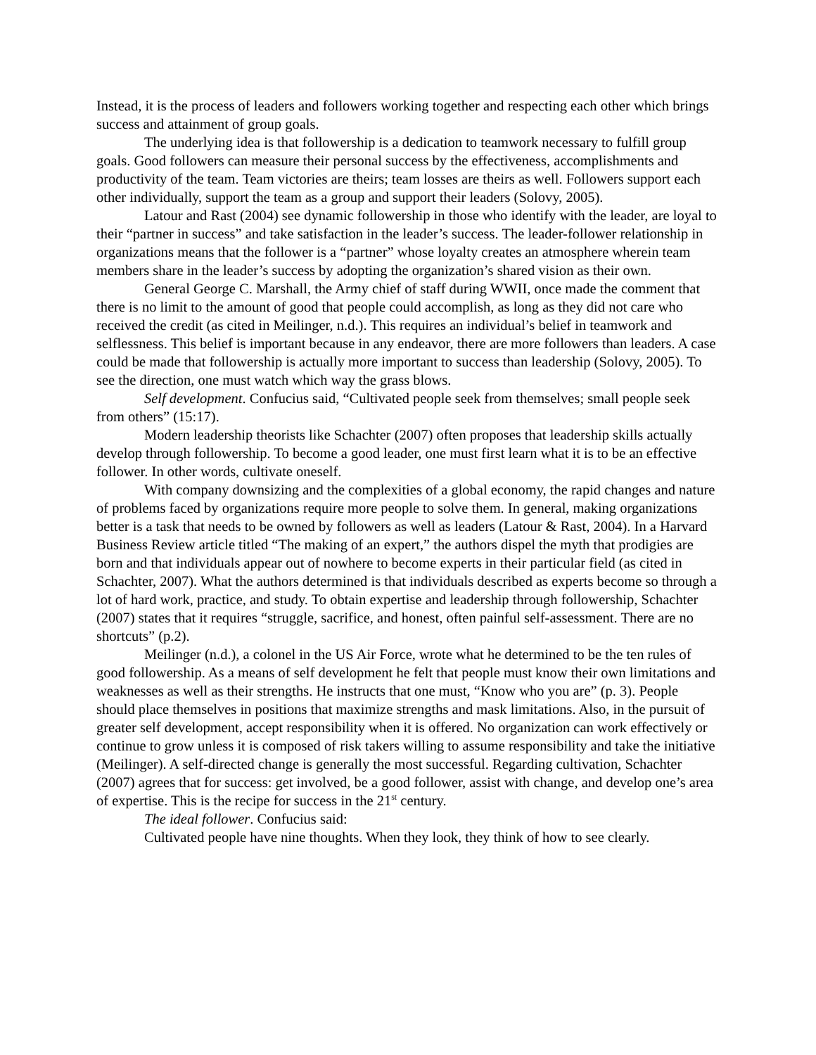Instead, it is the process of leaders and followers working together and respecting each other which brings success and attainment of group goals.
The underlying idea is that followership is a dedication to teamwork necessary to fulfill group goals. Good followers can measure their personal success by the effectiveness, accomplishments and productivity of the team. Team victories are theirs; team losses are theirs as well. Followers support each other individually, support the team as a group and support their leaders (Solovy, 2005).
Latour and Rast (2004) see dynamic followership in those who identify with the leader, are loyal to their “partner in success” and take satisfaction in the leader’s success. The leader-follower relationship in organizations means that the follower is a “partner” whose loyalty creates an atmosphere wherein team members share in the leader’s success by adopting the organization’s shared vision as their own.
General George C. Marshall, the Army chief of staff during WWII, once made the comment that there is no limit to the amount of good that people could accomplish, as long as they did not care who received the credit (as cited in Meilinger, n.d.). This requires an individual’s belief in teamwork and selflessness. This belief is important because in any endeavor, there are more followers than leaders. A case could be made that followership is actually more important to success than leadership (Solovy, 2005). To see the direction, one must watch which way the grass blows.
Self development. Confucius said, “Cultivated people seek from themselves; small people seek from others” (15:17).
Modern leadership theorists like Schachter (2007) often proposes that leadership skills actually develop through followership. To become a good leader, one must first learn what it is to be an effective follower. In other words, cultivate oneself.
With company downsizing and the complexities of a global economy, the rapid changes and nature of problems faced by organizations require more people to solve them. In general, making organizations better is a task that needs to be owned by followers as well as leaders (Latour & Rast, 2004). In a Harvard Business Review article titled “The making of an expert,” the authors dispel the myth that prodigies are born and that individuals appear out of nowhere to become experts in their particular field (as cited in Schachter, 2007). What the authors determined is that individuals described as experts become so through a lot of hard work, practice, and study. To obtain expertise and leadership through followership, Schachter (2007) states that it requires “struggle, sacrifice, and honest, often painful self-assessment. There are no shortcuts” (p.2).
Meilinger (n.d.), a colonel in the US Air Force, wrote what he determined to be the ten rules of good followership. As a means of self development he felt that people must know their own limitations and weaknesses as well as their strengths. He instructs that one must, “Know who you are” (p. 3). People should place themselves in positions that maximize strengths and mask limitations. Also, in the pursuit of greater self development, accept responsibility when it is offered. No organization can work effectively or continue to grow unless it is composed of risk takers willing to assume responsibility and take the initiative (Meilinger). A self-directed change is generally the most successful. Regarding cultivation, Schachter (2007) agrees that for success: get involved, be a good follower, assist with change, and develop one’s area of expertise. This is the recipe for success in the 21<sup>st</sup> century.
The ideal follower. Confucius said:
Cultivated people have nine thoughts. When they look, they think of how to see clearly.